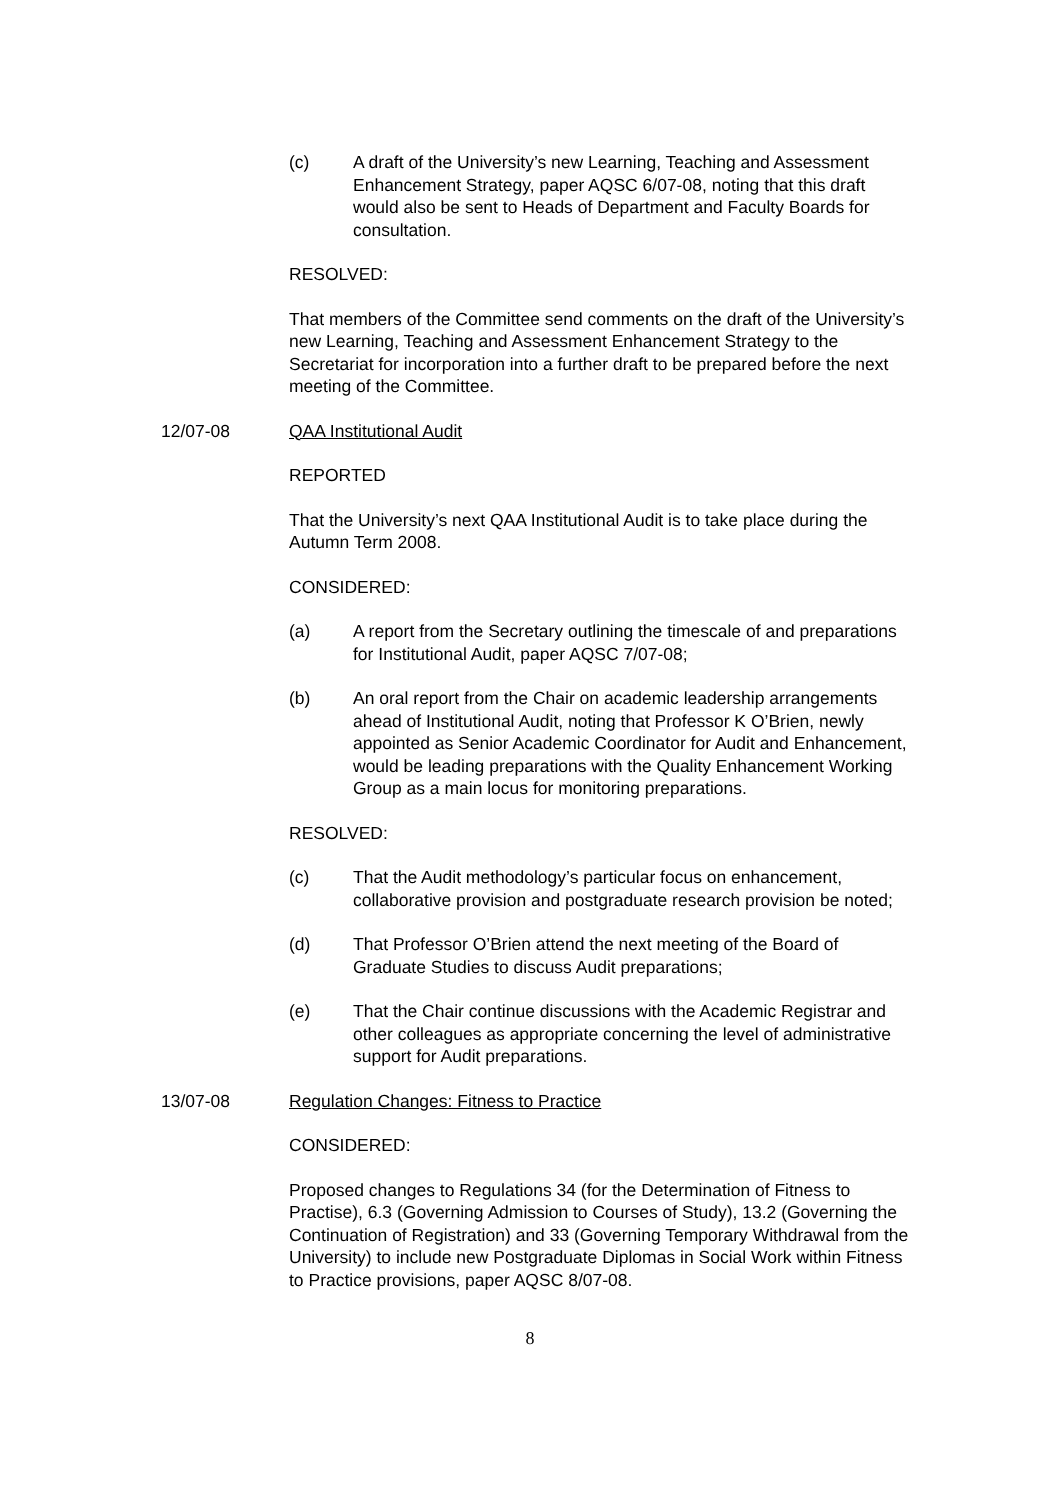(c) A draft of the University’s new Learning, Teaching and Assessment Enhancement Strategy, paper AQSC 6/07-08, noting that this draft would also be sent to Heads of Department and Faculty Boards for consultation.
RESOLVED:
That members of the Committee send comments on the draft of the University’s new Learning, Teaching and Assessment Enhancement Strategy to the Secretariat for incorporation into a further draft to be prepared before the next meeting of the Committee.
12/07-08 QAA Institutional Audit
REPORTED
That the University’s next QAA Institutional Audit is to take place during the Autumn Term 2008.
CONSIDERED:
(a) A report from the Secretary outlining the timescale of and preparations for Institutional Audit, paper AQSC 7/07-08;
(b) An oral report from the Chair on academic leadership arrangements ahead of Institutional Audit, noting that Professor K O’Brien, newly appointed as Senior Academic Coordinator for Audit and Enhancement, would be leading preparations with the Quality Enhancement Working Group as a main locus for monitoring preparations.
RESOLVED:
(c) That the Audit methodology’s particular focus on enhancement, collaborative provision and postgraduate research provision be noted;
(d) That Professor O’Brien attend the next meeting of the Board of Graduate Studies to discuss Audit preparations;
(e) That the Chair continue discussions with the Academic Registrar and other colleagues as appropriate concerning the level of administrative support for Audit preparations.
13/07-08 Regulation Changes: Fitness to Practice
CONSIDERED:
Proposed changes to Regulations 34 (for the Determination of Fitness to Practise), 6.3 (Governing Admission to Courses of Study), 13.2 (Governing the Continuation of Registration) and 33 (Governing Temporary Withdrawal from the University) to include new Postgraduate Diplomas in Social Work within Fitness to Practice provisions, paper AQSC 8/07-08.
8